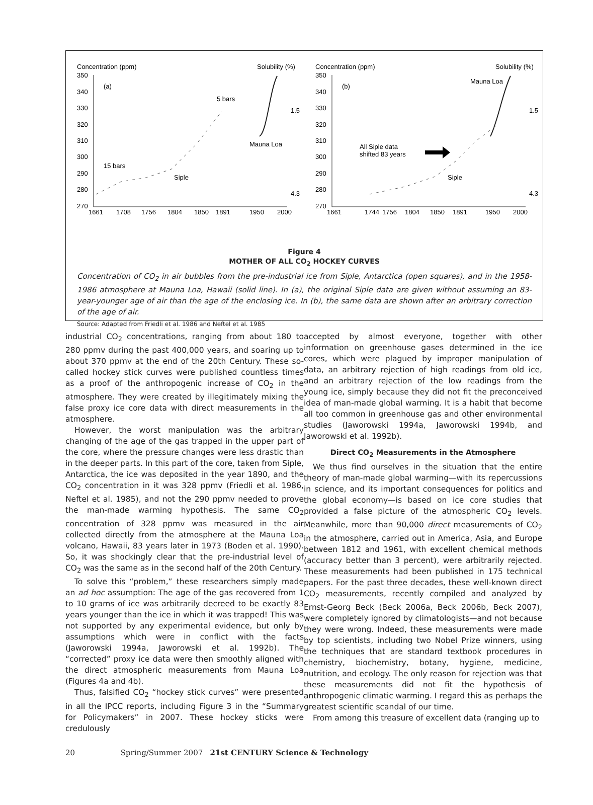Concentration (ppm)
Solubility (%)
350
340
330
320
310
300
290
280
270
(a)
5 bars
15 bars
Siple
Mauna Loa
1.5
4.3
1661
1708
1756
1804
1850
1891
1950
2000
Concentration (ppm)
Solubility (%)
350
340
330
320
310
300
290
280
270
(b)
Mauna Loa
All Siple data
shifted 83 years
Siple
1.5
4.3
1661
1744
1756
1804
1850
1891
1950
2000
Figure 4
MOTHER OF ALL CO<sub>2</sub> HOCKEY CURVES
Concentration of CO<sub>2</sub> in air bubbles from the pre-industrial ice from Siple, Antarctica (open squares), and in the 1958-1986 atmosphere at Mauna Loa, Hawaii (solid line). In (a), the original Siple data are given without assuming an 83-year-younger age of air than the age of the enclosing ice. In (b), the same data are shown after an arbitrary correction of the age of air.
Source: Adapted from Friedli et al. 1986 and Neftel et al. 1985
industrial CO<sub>2</sub> concentrations, ranging from about 180 to 280 ppmv during the past 400,000 years, and soaring up to about 370 ppmv at the end of the 20th Century. These so-called hockey stick curves were published countless times as a proof of the anthropogenic increase of CO<sub>2</sub> in the atmosphere. They were created by illegitimately mixing the false proxy ice core data with direct measurements in the atmosphere.
However, the worst manipulation was the arbitrary changing of the age of the gas trapped in the upper part of the core, where the pressure changes were less drastic than in the deeper parts. In this part of the core, taken from Siple, Antarctica, the ice was deposited in the year 1890, and the CO<sub>2</sub> concentration in it was 328 ppmv (Friedli et al. 1986, Neftel et al. 1985), and not the 290 ppmv needed to prove the man-made warming hypothesis. The same CO<sub>2</sub> concentration of 328 ppmv was measured in the air collected directly from the atmosphere at the Mauna Loa volcano, Hawaii, 83 years later in 1973 (Boden et al. 1990). So, it was shockingly clear that the pre-industrial level of CO<sub>2</sub> was the same as in the second half of the 20th Century.
To solve this “problem,” these researchers simply made an ad hoc assumption: The age of the gas recovered from 1 to 10 grams of ice was arbitrarily decreed to be exactly 83 years younger than the ice in which it was trapped! This was not supported by any experimental evidence, but only by assumptions which were in conflict with the facts (Jaworowski 1994a, Jaworowski et al. 1992b). The “corrected” proxy ice data were then smoothly aligned with the direct atmospheric measurements from Mauna Loa (Figures 4a and 4b).
Thus, falsified CO<sub>2</sub> “hockey stick curves” were presented in all the IPCC reports, including Figure 3 in the “Summary for Policymakers” in 2007. These hockey sticks were credulously
accepted by almost everyone, together with other information on greenhouse gases determined in the ice cores, which were plagued by improper manipulation of data, an arbitrary rejection of high readings from old ice, and an arbitrary rejection of the low readings from the young ice, simply because they did not fit the preconceived idea of man-made global warming. It is a habit that become all too common in greenhouse gas and other environmental studies (Jaworowski 1994a, Jaworowski 1994b, and Jaworowski et al. 1992b).
Direct CO<sub>2</sub> Measurements in the Atmosphere
We thus find ourselves in the situation that the entire theory of man-made global warming—with its repercussions in science, and its important consequences for politics and the global economy—is based on ice core studies that provided a false picture of the atmospheric CO<sub>2</sub> levels. Meanwhile, more than 90,000 direct measurements of CO<sub>2</sub> in the atmosphere, carried out in America, Asia, and Europe between 1812 and 1961, with excellent chemical methods (accuracy better than 3 percent), were arbitrarily rejected. These measurements had been published in 175 technical papers. For the past three decades, these well-known direct CO<sub>2</sub> measurements, recently compiled and analyzed by Ernst-Georg Beck (Beck 2006a, Beck 2006b, Beck 2007), were completely ignored by climatologists—and not because they were wrong. Indeed, these measurements were made by top scientists, including two Nobel Prize winners, using the techniques that are standard textbook procedures in chemistry, biochemistry, botany, hygiene, medicine, nutrition, and ecology. The only reason for rejection was that these measurements did not fit the hypothesis of anthropogenic climatic warming. I regard this as perhaps the greatest scientific scandal of our time.
From among this treasure of excellent data (ranging up to
20 Spring/Summer 2007 21st CENTURY Science & Technology